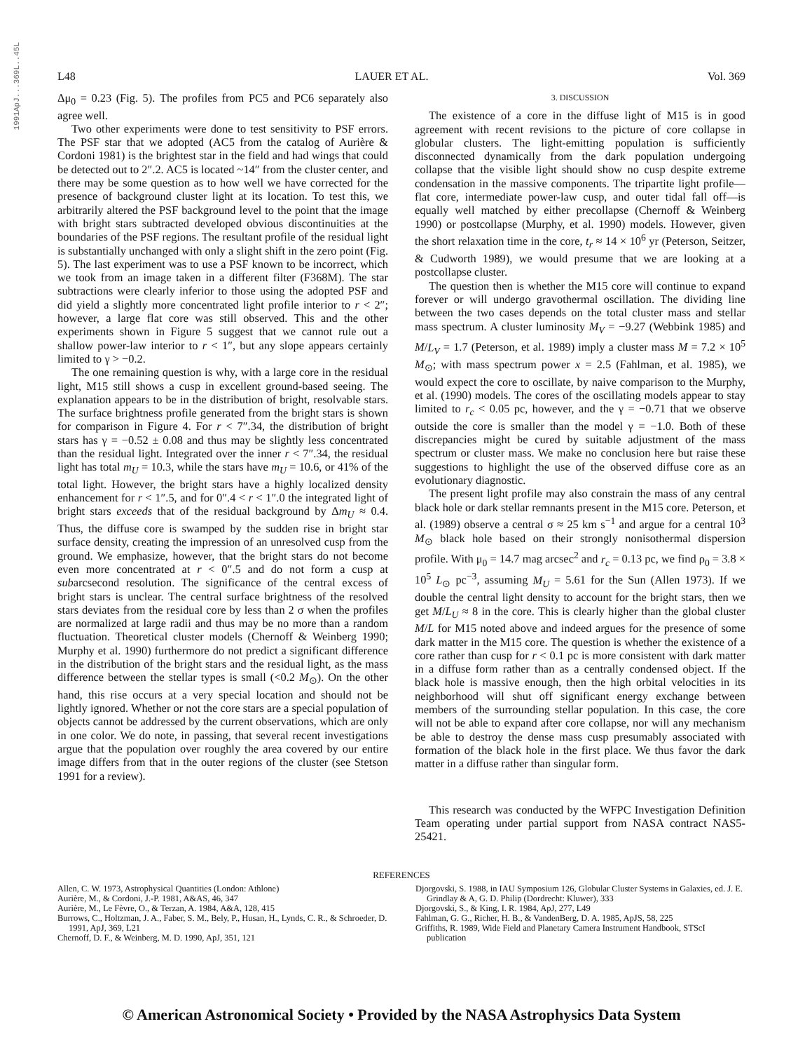1991ApJ...369L..45L
L48 LAUER ET AL. Vol. 369
Δμ<sub>0</sub> = 0.23 (Fig. 5). The profiles from PC5 and PC6 separately also agree well.
Two other experiments were done to test sensitivity to PSF errors. The PSF star that we adopted (AC5 from the catalog of Aurière & Cordoni 1981) is the brightest star in the field and had wings that could be detected out to 2″.2. AC5 is located ~14″ from the cluster center, and there may be some question as to how well we have corrected for the presence of background cluster light at its location. To test this, we arbitrarily altered the PSF background level to the point that the image with bright stars subtracted developed obvious discontinuities at the boundaries of the PSF regions. The resultant profile of the residual light is substantially unchanged with only a slight shift in the zero point (Fig. 5). The last experiment was to use a PSF known to be incorrect, which we took from an image taken in a different filter (F368M). The star subtractions were clearly inferior to those using the adopted PSF and did yield a slightly more concentrated light profile interior to r < 2″; however, a large flat core was still observed. This and the other experiments shown in Figure 5 suggest that we cannot rule out a shallow power-law interior to r < 1″, but any slope appears certainly limited to γ > −0.2.
The one remaining question is why, with a large core in the residual light, M15 still shows a cusp in excellent ground-based seeing. The explanation appears to be in the distribution of bright, resolvable stars. The surface brightness profile generated from the bright stars is shown for comparison in Figure 4. For r < 7″.34, the distribution of bright stars has γ = −0.52 ± 0.08 and thus may be slightly less concentrated than the residual light. Integrated over the inner r < 7″.34, the residual light has total m<sub>U</sub> = 10.3, while the stars have m<sub>U</sub> = 10.6, or 41% of the total light. However, the bright stars have a highly localized density enhancement for r < 1″.5, and for 0″.4 < r < 1″.0 the integrated light of bright stars exceeds that of the residual background by Δm<sub>U</sub> ≈ 0.4. Thus, the diffuse core is swamped by the sudden rise in bright star surface density, creating the impression of an unresolved cusp from the ground. We emphasize, however, that the bright stars do not become even more concentrated at r < 0″.5 and do not form a cusp at subarcsecond resolution. The significance of the central excess of bright stars is unclear. The central surface brightness of the resolved stars deviates from the residual core by less than 2 σ when the profiles are normalized at large radii and thus may be no more than a random fluctuation. Theoretical cluster models (Chernoff & Weinberg 1990; Murphy et al. 1990) furthermore do not predict a significant difference in the distribution of the bright stars and the residual light, as the mass difference between the stellar types is small (<0.2 M<sub>⊙</sub>). On the other hand, this rise occurs at a very special location and should not be lightly ignored. Whether or not the core stars are a special population of objects cannot be addressed by the current observations, which are only in one color. We do note, in passing, that several recent investigations argue that the population over roughly the area covered by our entire image differs from that in the outer regions of the cluster (see Stetson 1991 for a review).
3. DISCUSSION
The existence of a core in the diffuse light of M15 is in good agreement with recent revisions to the picture of core collapse in globular clusters. The light-emitting population is sufficiently disconnected dynamically from the dark population undergoing collapse that the visible light should show no cusp despite extreme condensation in the massive components. The tripartite light profile—flat core, intermediate power-law cusp, and outer tidal fall off—is equally well matched by either precollapse (Chernoff & Weinberg 1990) or postcollapse (Murphy, et al. 1990) models. However, given the short relaxation time in the core, t<sub>r</sub> ≈ 14 × 10<sup>6</sup> yr (Peterson, Seitzer, & Cudworth 1989), we would presume that we are looking at a postcollapse cluster.
The question then is whether the M15 core will continue to expand forever or will undergo gravothermal oscillation. The dividing line between the two cases depends on the total cluster mass and stellar mass spectrum. A cluster luminosity M<sub>V</sub> = −9.27 (Webbink 1985) and M/L<sub>V</sub> = 1.7 (Peterson, et al. 1989) imply a cluster mass M = 7.2 × 10<sup>5</sup> M<sub>⊙</sub>; with mass spectrum power x = 2.5 (Fahlman, et al. 1985), we would expect the core to oscillate, by naive comparison to the Murphy, et al. (1990) models. The cores of the oscillating models appear to stay limited to r<sub>c</sub> < 0.05 pc, however, and the γ = −0.71 that we observe outside the core is smaller than the model γ = −1.0. Both of these discrepancies might be cured by suitable adjustment of the mass spectrum or cluster mass. We make no conclusion here but raise these suggestions to highlight the use of the observed diffuse core as an evolutionary diagnostic.
The present light profile may also constrain the mass of any central black hole or dark stellar remnants present in the M15 core. Peterson, et al. (1989) observe a central σ ≈ 25 km s<sup>−1</sup> and argue for a central 10<sup>3</sup> M<sub>⊙</sub> black hole based on their strongly nonisothermal dispersion profile. With μ<sub>0</sub> = 14.7 mag arcsec<sup>2</sup> and r<sub>c</sub> = 0.13 pc, we find ρ<sub>0</sub> = 3.8 × 10<sup>5</sup> L<sub>⊙</sub> pc<sup>−3</sup>, assuming M<sub>U</sub> = 5.61 for the Sun (Allen 1973). If we double the central light density to account for the bright stars, then we get M/L<sub>U</sub> ≈ 8 in the core. This is clearly higher than the global cluster M/L for M15 noted above and indeed argues for the presence of some dark matter in the M15 core. The question is whether the existence of a core rather than cusp for r < 0.1 pc is more consistent with dark matter in a diffuse form rather than as a centrally condensed object. If the black hole is massive enough, then the high orbital velocities in its neighborhood will shut off significant energy exchange between members of the surrounding stellar population. In this case, the core will not be able to expand after core collapse, nor will any mechanism be able to destroy the dense mass cusp presumably associated with formation of the black hole in the first place. We thus favor the dark matter in a diffuse rather than singular form.
This research was conducted by the WFPC Investigation Definition Team operating under partial support from NASA contract NAS5-25421.
REFERENCES
Allen, C. W. 1973, Astrophysical Quantities (London: Athlone)
Aurière, M., & Cordoni, J.-P. 1981, A&AS, 46, 347
Aurière, M., Le Fèvre, O., & Terzan, A. 1984, A&A, 128, 415
Burrows, C., Holtzman, J. A., Faber, S. M., Bely, P., Husan, H., Lynds, C. R., & Schroeder, D. 1991, ApJ, 369, L21
Chernoff, D. F., & Weinberg, M. D. 1990, ApJ, 351, 121
Djorgovski, S. 1988, in IAU Symposium 126, Globular Cluster Systems in Galaxies, ed. J. E. Grindlay & A, G. D. Philip (Dordrecht: Kluwer), 333
Djorgovski, S., & King, I. R. 1984, ApJ, 277, L49
Fahlman, G. G., Richer, H. B., & VandenBerg, D. A. 1985, ApJS, 58, 225
Griffiths, R. 1989, Wide Field and Planetary Camera Instrument Handbook, STScI publication
© American Astronomical Society • Provided by the NASA Astrophysics Data System